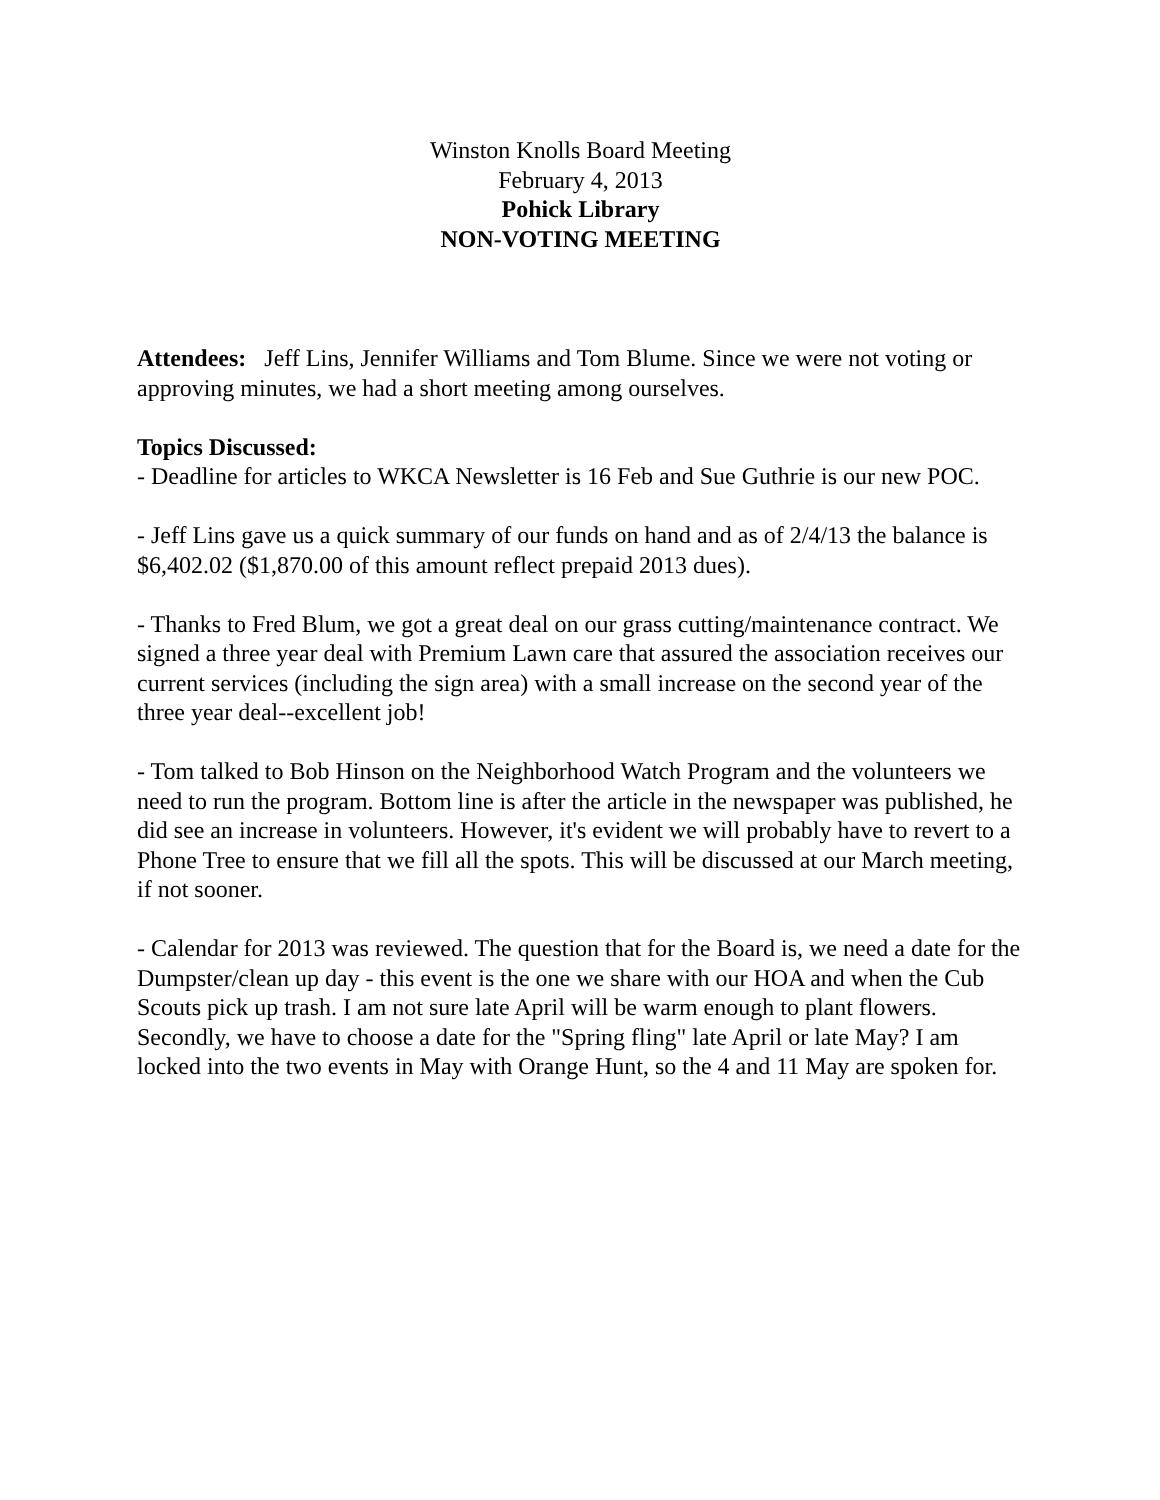Winston Knolls Board Meeting
February 4, 2013
Pohick Library
NON-VOTING MEETING
Attendees: Jeff Lins, Jennifer Williams and Tom Blume. Since we were not voting or approving minutes, we had a short meeting among ourselves.
Topics Discussed:
- Deadline for articles to WKCA Newsletter is 16 Feb and Sue Guthrie is our new POC.
- Jeff Lins gave us a quick summary of our funds on hand and as of 2/4/13 the balance is $6,402.02 ($1,870.00 of this amount reflect prepaid 2013 dues).
- Thanks to Fred Blum, we got a great deal on our grass cutting/maintenance contract. We signed a three year deal with Premium Lawn care that assured the association receives our current services (including the sign area) with a small increase on the second year of the three year deal--excellent job!
- Tom talked to Bob Hinson on the Neighborhood Watch Program and the volunteers we need to run the program. Bottom line is after the article in the newspaper was published, he did see an increase in volunteers. However, it's evident we will probably have to revert to a Phone Tree to ensure that we fill all the spots. This will be discussed at our March meeting, if not sooner.
- Calendar for 2013 was reviewed. The question that for the Board is, we need a date for the Dumpster/clean up day - this event is the one we share with our HOA and when the Cub Scouts pick up trash. I am not sure late April will be warm enough to plant flowers. Secondly, we have to choose a date for the "Spring fling" late April or late May? I am locked into the two events in May with Orange Hunt, so the 4 and 11 May are spoken for.